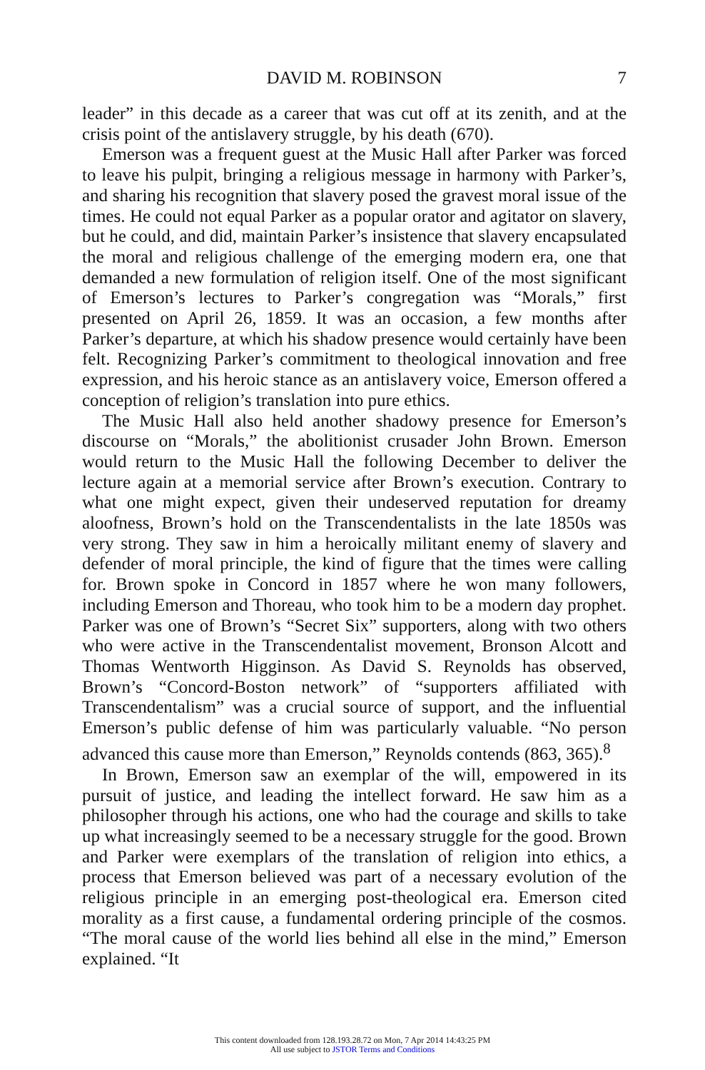DAVID M. ROBINSON 7
leader” in this decade as a career that was cut off at its zenith, and at the crisis point of the antislavery struggle, by his death (670).
Emerson was a frequent guest at the Music Hall after Parker was forced to leave his pulpit, bringing a religious message in harmony with Parker’s, and sharing his recognition that slavery posed the gravest moral issue of the times. He could not equal Parker as a popular orator and agitator on slavery, but he could, and did, maintain Parker’s insistence that slavery encapsulated the moral and religious challenge of the emerging modern era, one that demanded a new formulation of religion itself. One of the most significant of Emerson’s lectures to Parker’s congregation was “Morals,” first presented on April 26, 1859. It was an occasion, a few months after Parker’s departure, at which his shadow presence would certainly have been felt. Recognizing Parker’s commitment to theological innovation and free expression, and his heroic stance as an antislavery voice, Emerson offered a conception of religion’s translation into pure ethics.
The Music Hall also held another shadowy presence for Emerson’s discourse on “Morals,” the abolitionist crusader John Brown. Emerson would return to the Music Hall the following December to deliver the lecture again at a memorial service after Brown’s execution. Contrary to what one might expect, given their undeserved reputation for dreamy aloofness, Brown’s hold on the Transcendentalists in the late 1850s was very strong. They saw in him a heroically militant enemy of slavery and defender of moral principle, the kind of figure that the times were calling for. Brown spoke in Concord in 1857 where he won many followers, including Emerson and Thoreau, who took him to be a modern day prophet. Parker was one of Brown’s “Secret Six” supporters, along with two others who were active in the Transcendentalist movement, Bronson Alcott and Thomas Wentworth Higginson. As David S. Reynolds has observed, Brown’s “Concord-Boston network” of “supporters affiliated with Transcendentalism” was a crucial source of support, and the influential Emerson’s public defense of him was particularly valuable. “No person advanced this cause more than Emerson,” Reynolds contends (863, 365).<sup>8</sup>
In Brown, Emerson saw an exemplar of the will, empowered in its pursuit of justice, and leading the intellect forward. He saw him as a philosopher through his actions, one who had the courage and skills to take up what increasingly seemed to be a necessary struggle for the good. Brown and Parker were exemplars of the translation of religion into ethics, a process that Emerson believed was part of a necessary evolution of the religious principle in an emerging post-theological era. Emerson cited morality as a first cause, a fundamental ordering principle of the cosmos. “The moral cause of the world lies behind all else in the mind,” Emerson explained. “It
This content downloaded from 128.193.28.72 on Mon, 7 Apr 2014 14:43:25 PM
All use subject to JSTOR Terms and Conditions